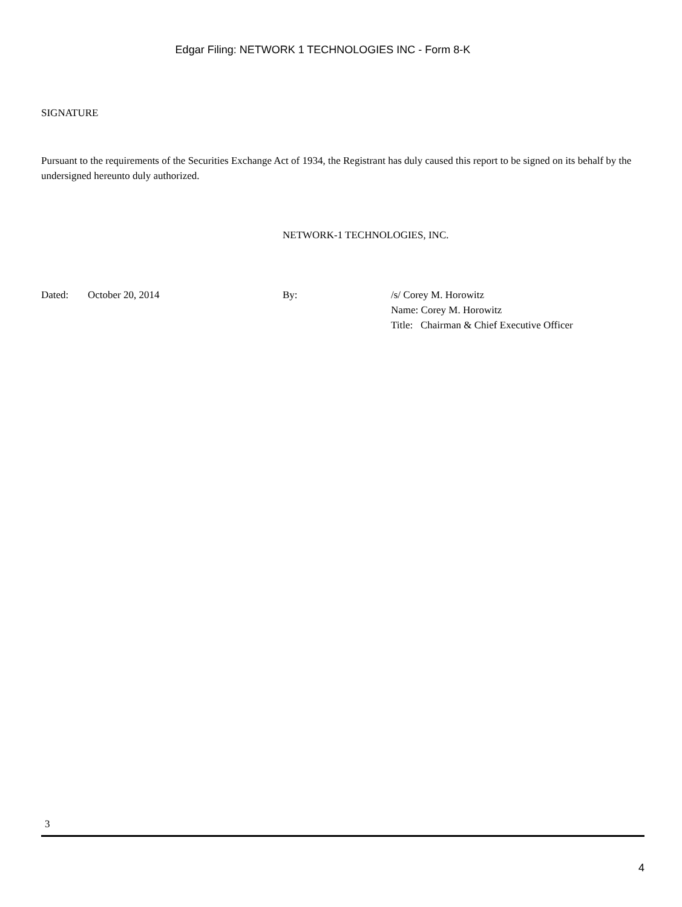Edgar Filing: NETWORK 1 TECHNOLOGIES INC - Form 8-K
SIGNATURE
Pursuant to the requirements of the Securities Exchange Act of 1934, the Registrant has duly caused this report to be signed on its behalf by the undersigned hereunto duly authorized.
NETWORK-1 TECHNOLOGIES, INC.
Dated: October 20, 2014 By: /s/ Corey M. Horowitz
Name: Corey M. Horowitz
Title: Chairman & Chief Executive Officer
3
4